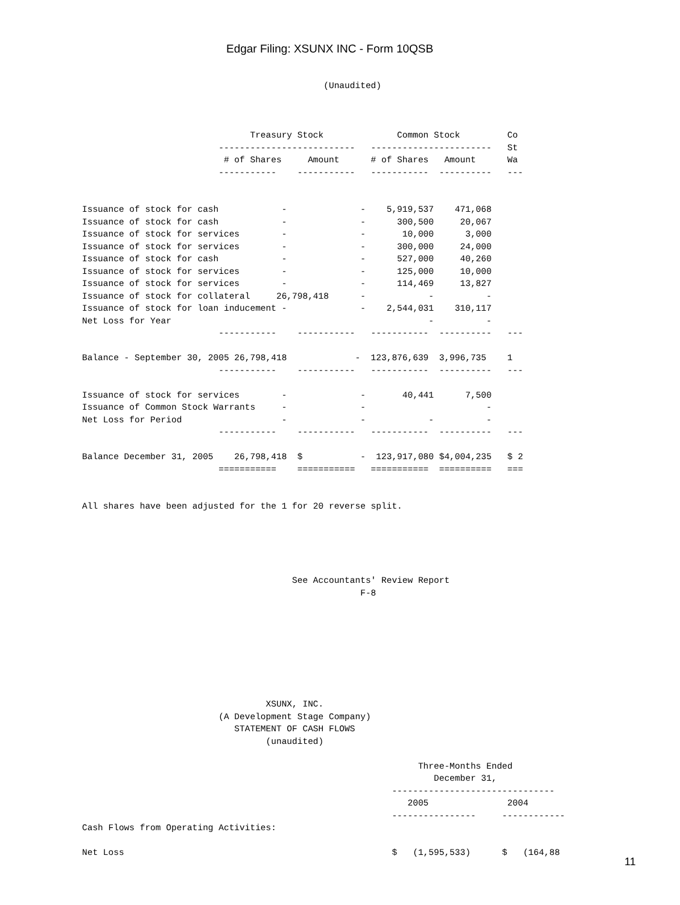Edgar Filing: XSUNX INC - Form 10QSB
                                              (Unaudited)



                                Treasury Stock              Common Stock         Co
                          --------------------------   -----------------------   St
                           # of Shares     Amount      # of Shares   Amount      Wa
                          -----------    -----------   -----------  ----------   ---


Issuance of stock for cash            -              -    5,919,537    471,068
Issuance of stock for cash            -              -      300,500     20,067
Issuance of stock for services        -              -       10,000      3,000
Issuance of stock for services        -              -      300,000     24,000
Issuance of stock for cash            -              -      527,000     40,260
Issuance of stock for services        -              -      125,000     10,000
Issuance of stock for services        -              -      114,469     13,827
Issuance of stock for collateral     26,798,418      -            -          -
Issuance of stock for loan inducement -              -    2,544,031    310,117
Net Loss for Year                                                 -          -
                          -----------    -----------   -----------  ----------   ---

Balance - September 30, 2005 26,798,418             -  123,876,639  3,996,735    1
                          -----------    -----------   -----------  ----------   ---

Issuance of stock for services        -              -       40,441      7,500
Issuance of Common Stock Warrants     -              -                       -
Net Loss for Period                   -              -            -          -
                          -----------    -----------   -----------  ----------   ---

Balance December 31, 2005    26,798,418  $           -  123,917,080 $4,004,235   $ 2
                          ===========    ===========   ===========  ==========   ===


All shares have been adjusted for the 1 for 20 reverse split.





                                        See Accountants' Review Report
                                                     F-8








                                   XSUNX, INC.
                          (A Development Stage Company)
                             STATEMENT OF CASH FLOWS
                                   (unaudited)

                                                                Three-Months Ended
                                                                   December 31,
                                                           -------------------------------
                                                              2005               2004
                                                           ----------------     ------------
Cash Flows from Operating Activities:

Net Loss                                                   $   (1,595,533)      $   (164,88
11